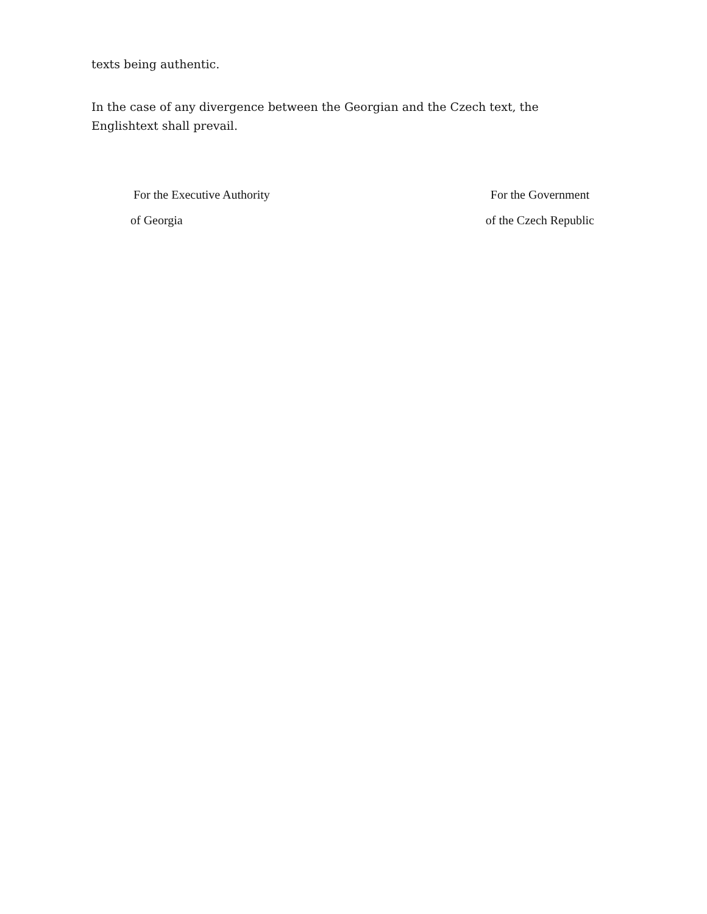texts being authentic.
In the case of any divergence between the Georgian and the Czech text, the Englishtext shall prevail.
For the Executive Authority
of Georgia
For the Government
of the Czech Republic